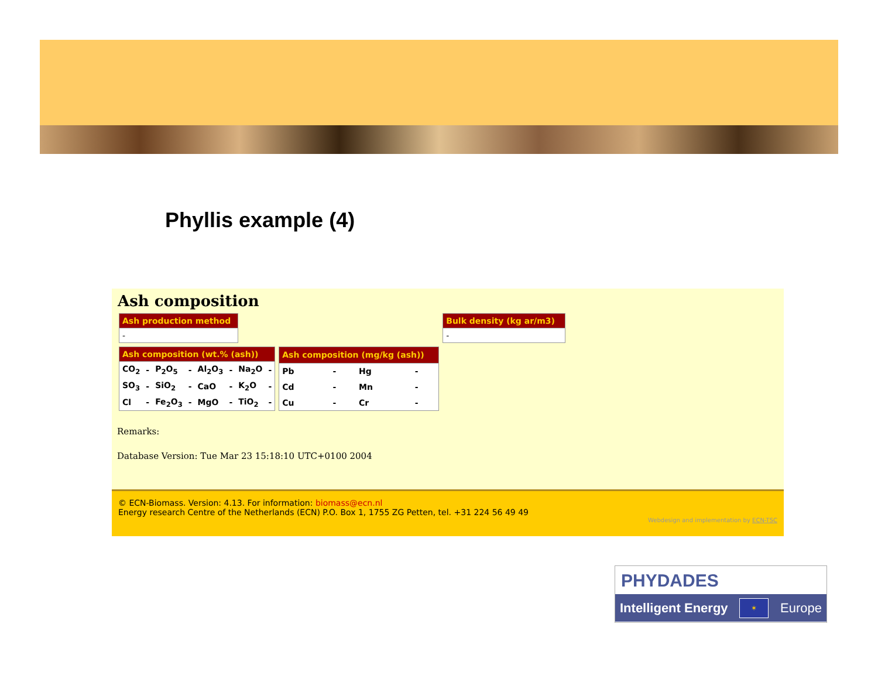Phyllis example (4)
Ash composition
| Ash production method |
| --- |
| - |
| Ash composition (wt.% (ash)) | | | | | | | |
| --- | --- | --- | --- | --- | --- | --- | --- |
| CO<sub>2</sub> | - | P<sub>2</sub>O<sub>5</sub> | - | Al<sub>2</sub>O<sub>3</sub> | - | Na<sub>2</sub>O | - |
| SO<sub>3</sub> | - | SiO<sub>2</sub> | - | CaO | - | K<sub>2</sub>O | - |
| Cl | - | Fe<sub>2</sub>O<sub>3</sub> | - | MgO | - | TiO<sub>2</sub> | - |
| Ash composition (mg/kg (ash)) | | | |
| --- | --- | --- | --- |
| Pb | - | Hg | - |
| Cd | - | Mn | - |
| Cu | - | Cr | - |
| Bulk density (kg ar/m3) |
| --- |
| - |
Remarks:
Database Version: Tue Mar 23 15:18:10 UTC+0100 2004
© ECN-Biomass. Version: 4.13. For information: biomass@ecn.nl
Energy research Centre of the Netherlands (ECN) P.O. Box 1, 1755 ZG Petten, tel. +31 224 56 49 49
Webdesign and implementation by ECN-TSC
PHYDADES
Intelligent Energy ✶ Europe